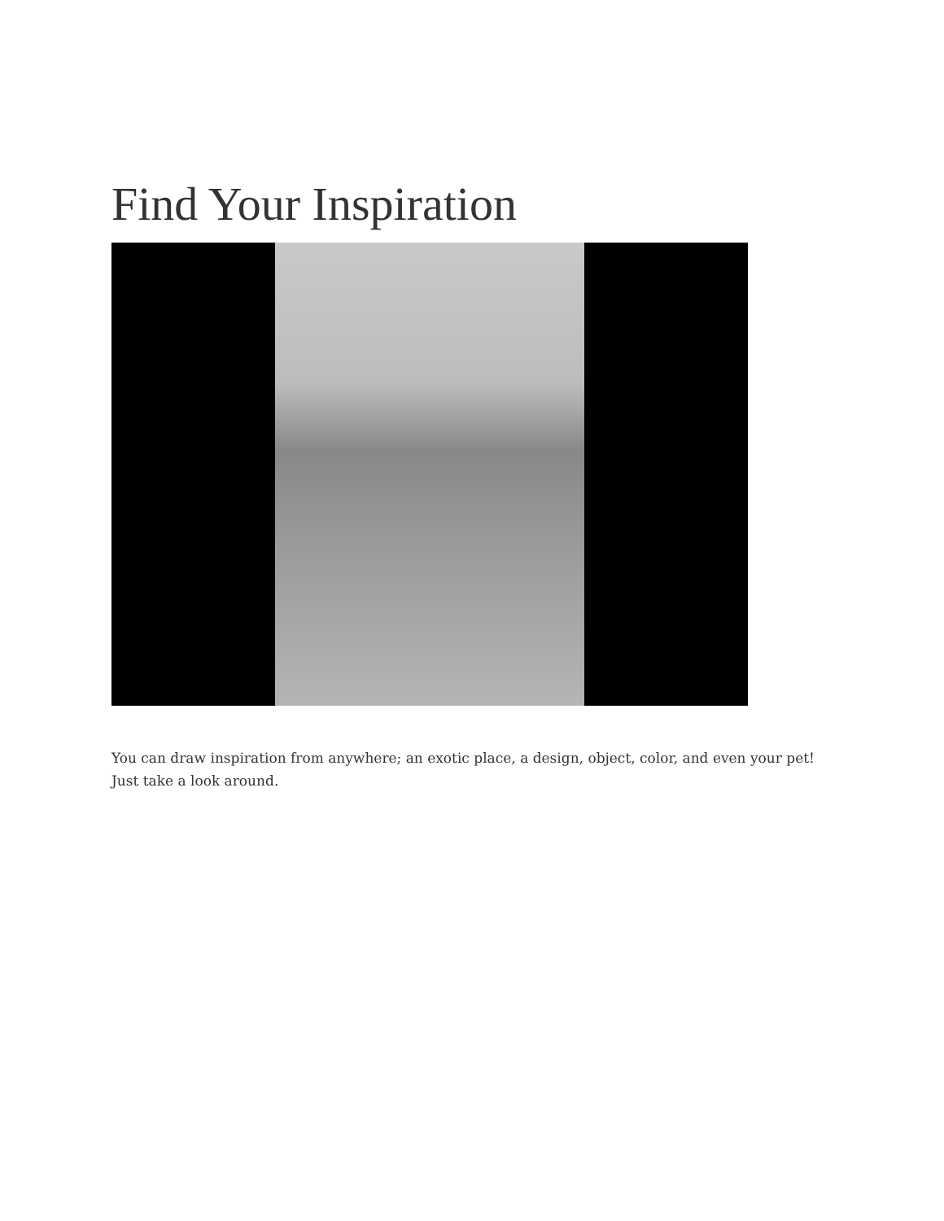Find Your Inspiration
You can draw inspiration from anywhere; an exotic place, a design, object, color, and even your pet! Just take a look around.